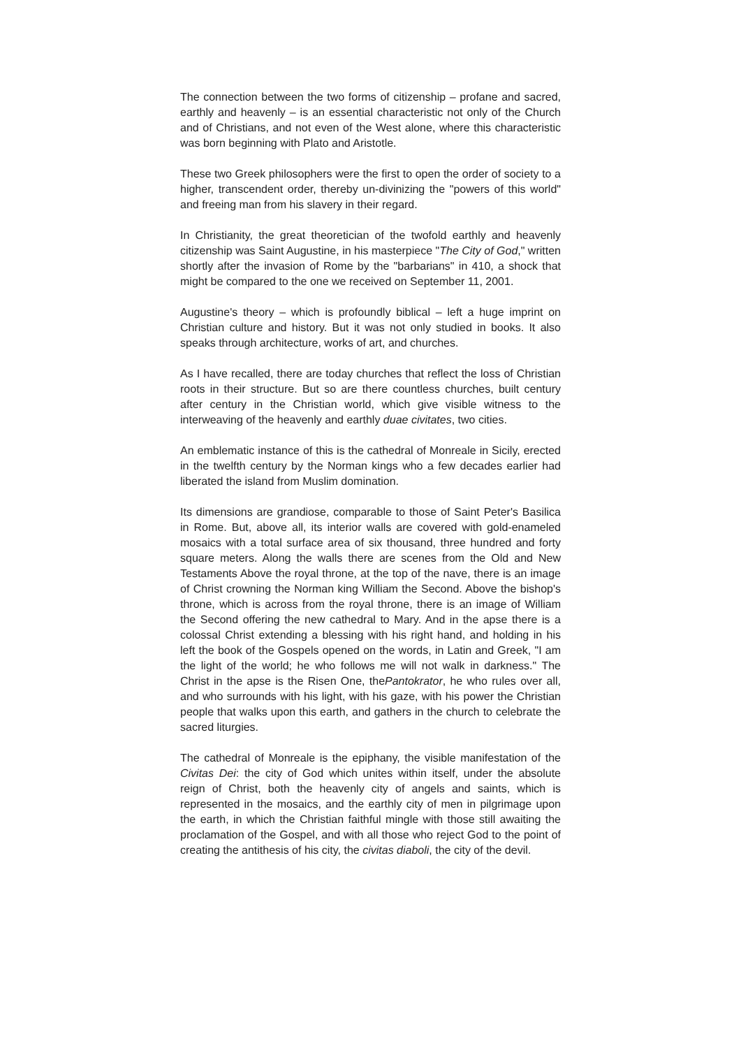The connection between the two forms of citizenship – profane and sacred, earthly and heavenly – is an essential characteristic not only of the Church and of Christians, and not even of the West alone, where this characteristic was born beginning with Plato and Aristotle.
These two Greek philosophers were the first to open the order of society to a higher, transcendent order, thereby un-divinizing the "powers of this world" and freeing man from his slavery in their regard.
In Christianity, the great theoretician of the twofold earthly and heavenly citizenship was Saint Augustine, in his masterpiece "The City of God," written shortly after the invasion of Rome by the "barbarians" in 410, a shock that might be compared to the one we received on September 11, 2001.
Augustine's theory – which is profoundly biblical – left a huge imprint on Christian culture and history. But it was not only studied in books. It also speaks through architecture, works of art, and churches.
As I have recalled, there are today churches that reflect the loss of Christian roots in their structure. But so are there countless churches, built century after century in the Christian world, which give visible witness to the interweaving of the heavenly and earthly duae civitates, two cities.
An emblematic instance of this is the cathedral of Monreale in Sicily, erected in the twelfth century by the Norman kings who a few decades earlier had liberated the island from Muslim domination.
Its dimensions are grandiose, comparable to those of Saint Peter's Basilica in Rome. But, above all, its interior walls are covered with gold-enameled mosaics with a total surface area of six thousand, three hundred and forty square meters. Along the walls there are scenes from the Old and New Testaments Above the royal throne, at the top of the nave, there is an image of Christ crowning the Norman king William the Second. Above the bishop's throne, which is across from the royal throne, there is an image of William the Second offering the new cathedral to Mary. And in the apse there is a colossal Christ extending a blessing with his right hand, and holding in his left the book of the Gospels opened on the words, in Latin and Greek, "I am the light of the world; he who follows me will not walk in darkness." The Christ in the apse is the Risen One, thePantokrator, he who rules over all, and who surrounds with his light, with his gaze, with his power the Christian people that walks upon this earth, and gathers in the church to celebrate the sacred liturgies.
The cathedral of Monreale is the epiphany, the visible manifestation of the Civitas Dei: the city of God which unites within itself, under the absolute reign of Christ, both the heavenly city of angels and saints, which is represented in the mosaics, and the earthly city of men in pilgrimage upon the earth, in which the Christian faithful mingle with those still awaiting the proclamation of the Gospel, and with all those who reject God to the point of creating the antithesis of his city, the civitas diaboli, the city of the devil.